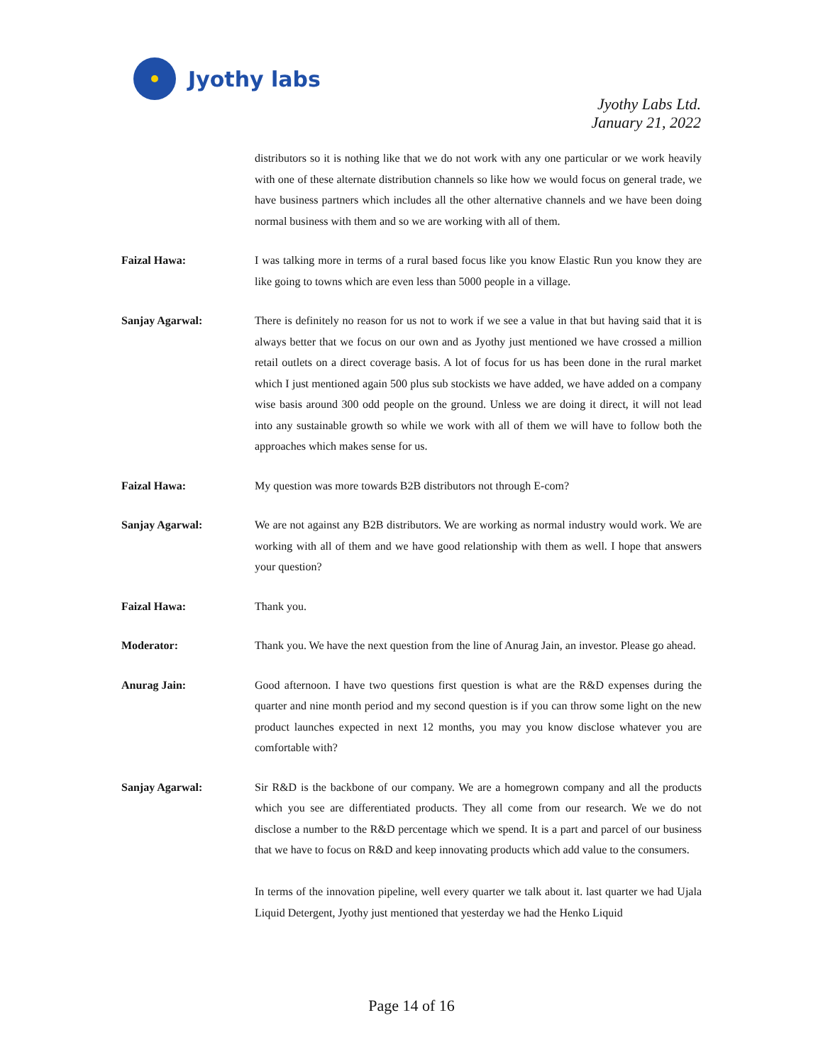Jyothy labs
Jyothy Labs Ltd.
January 21, 2022
distributors so it is nothing like that we do not work with any one particular or we work heavily with one of these alternate distribution channels so like how we would focus on general trade, we have business partners which includes all the other alternative channels and we have been doing normal business with them and so we are working with all of them.
Faizal Hawa: I was talking more in terms of a rural based focus like you know Elastic Run you know they are like going to towns which are even less than 5000 people in a village.
Sanjay Agarwal: There is definitely no reason for us not to work if we see a value in that but having said that it is always better that we focus on our own and as Jyothy just mentioned we have crossed a million retail outlets on a direct coverage basis. A lot of focus for us has been done in the rural market which I just mentioned again 500 plus sub stockists we have added, we have added on a company wise basis around 300 odd people on the ground. Unless we are doing it direct, it will not lead into any sustainable growth so while we work with all of them we will have to follow both the approaches which makes sense for us.
Faizal Hawa: My question was more towards B2B distributors not through E-com?
Sanjay Agarwal: We are not against any B2B distributors. We are working as normal industry would work. We are working with all of them and we have good relationship with them as well. I hope that answers your question?
Faizal Hawa: Thank you.
Moderator: Thank you. We have the next question from the line of Anurag Jain, an investor. Please go ahead.
Anurag Jain: Good afternoon. I have two questions first question is what are the R&D expenses during the quarter and nine month period and my second question is if you can throw some light on the new product launches expected in next 12 months, you may you know disclose whatever you are comfortable with?
Sanjay Agarwal: Sir R&D is the backbone of our company. We are a homegrown company and all the products which you see are differentiated products. They all come from our research. We we do not disclose a number to the R&D percentage which we spend. It is a part and parcel of our business that we have to focus on R&D and keep innovating products which add value to the consumers.
In terms of the innovation pipeline, well every quarter we talk about it. last quarter we had Ujala Liquid Detergent, Jyothy just mentioned that yesterday we had the Henko Liquid
Page 14 of 16